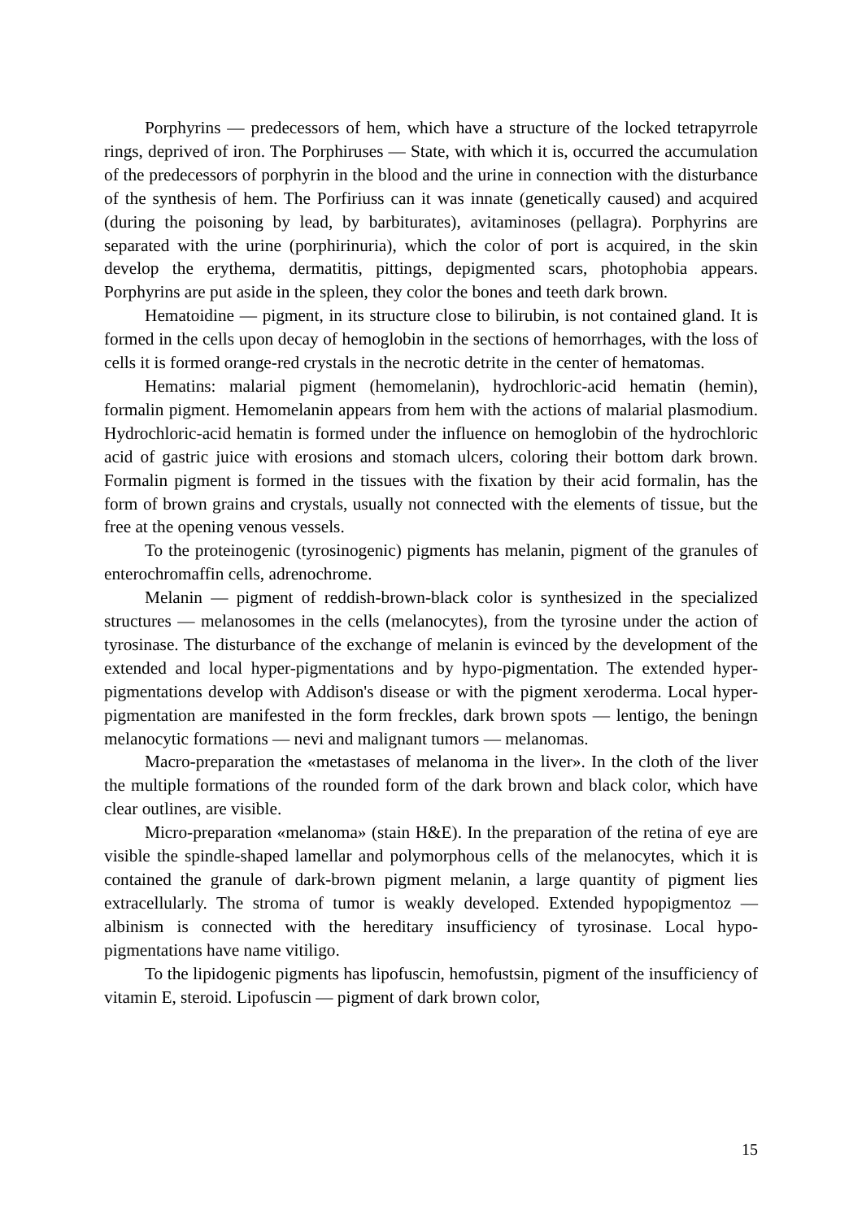Porphyrins — predecessors of hem, which have a structure of the locked tetrapyrrole rings, deprived of iron. The Porphiruses — State, with which it is, occurred the accumulation of the predecessors of porphyrin in the blood and the urine in connection with the disturbance of the synthesis of hem. The Porfiriuss can it was innate (genetically caused) and acquired (during the poisoning by lead, by barbiturates), avitaminoses (pellagra). Porphyrins are separated with the urine (porphirinuria), which the color of port is acquired, in the skin develop the erythema, dermatitis, pittings, depigmented scars, photophobia appears. Porphyrins are put aside in the spleen, they color the bones and teeth dark brown.
Hematoidine — pigment, in its structure close to bilirubin, is not contained gland. It is formed in the cells upon decay of hemoglobin in the sections of hemorrhages, with the loss of cells it is formed orange-red crystals in the necrotic detrite in the center of hematomas.
Hematins: malarial pigment (hemomelanin), hydrochloric-acid hematin (hemin), formalin pigment. Hemomelanin appears from hem with the actions of malarial plasmodium. Hydrochloric-acid hematin is formed under the influence on hemoglobin of the hydrochloric acid of gastric juice with erosions and stomach ulcers, coloring their bottom dark brown. Formalin pigment is formed in the tissues with the fixation by their acid formalin, has the form of brown grains and crystals, usually not connected with the elements of tissue, but the free at the opening venous vessels.
To the proteinogenic (tyrosinogenic) pigments has melanin, pigment of the granules of enterochromaffin cells, adrenochrome.
Melanin — pigment of reddish-brown-black color is synthesized in the specialized structures — melanosomes in the cells (melanocytes), from the tyrosine under the action of tyrosinase. The disturbance of the exchange of melanin is evinced by the development of the extended and local hyper-pigmentations and by hypo-pigmentation. The extended hyper-pigmentations develop with Addison's disease or with the pigment xeroderma. Local hyper-pigmentation are manifested in the form freckles, dark brown spots — lentigo, the beningn melanocytic formations — nevi and malignant tumors — melanomas.
Macro-preparation the «metastases of melanoma in the liver». In the cloth of the liver the multiple formations of the rounded form of the dark brown and black color, which have clear outlines, are visible.
Micro-preparation «melanoma» (stain H&E). In the preparation of the retina of eye are visible the spindle-shaped lamellar and polymorphous cells of the melanocytes, which it is contained the granule of dark-brown pigment melanin, a large quantity of pigment lies extracellularly. The stroma of tumor is weakly developed. Extended hypopigmentoz — albinism is connected with the hereditary insufficiency of tyrosinase. Local hypo-pigmentations have name vitiligo.
To the lipidogenic pigments has lipofuscin, hemofustsin, pigment of the insufficiency of vitamin E, steroid. Lipofuscin — pigment of dark brown color,
15